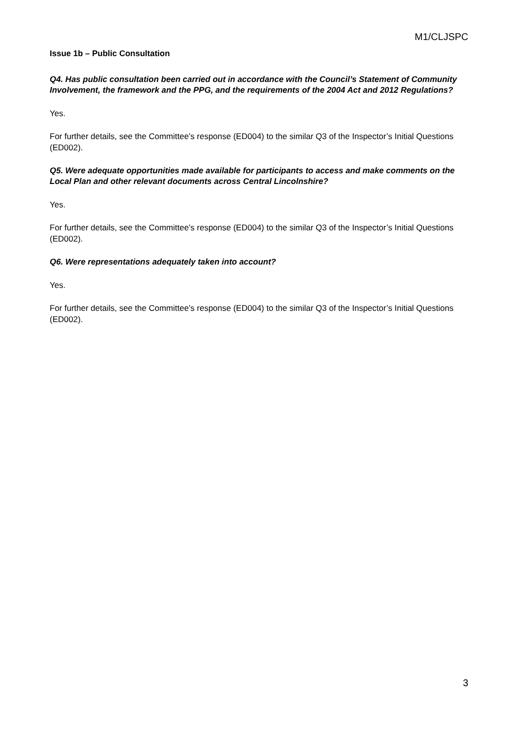M1/CLJSPC
Issue 1b – Public Consultation
Q4. Has public consultation been carried out in accordance with the Council’s Statement of Community Involvement, the framework and the PPG, and the requirements of the 2004 Act and 2012 Regulations?
Yes.
For further details, see the Committee’s response (ED004) to the similar Q3 of the Inspector’s Initial Questions (ED002).
Q5. Were adequate opportunities made available for participants to access and make comments on the Local Plan and other relevant documents across Central Lincolnshire?
Yes.
For further details, see the Committee’s response (ED004) to the similar Q3 of the Inspector’s Initial Questions (ED002).
Q6. Were representations adequately taken into account?
Yes.
For further details, see the Committee’s response (ED004) to the similar Q3 of the Inspector’s Initial Questions (ED002).
3